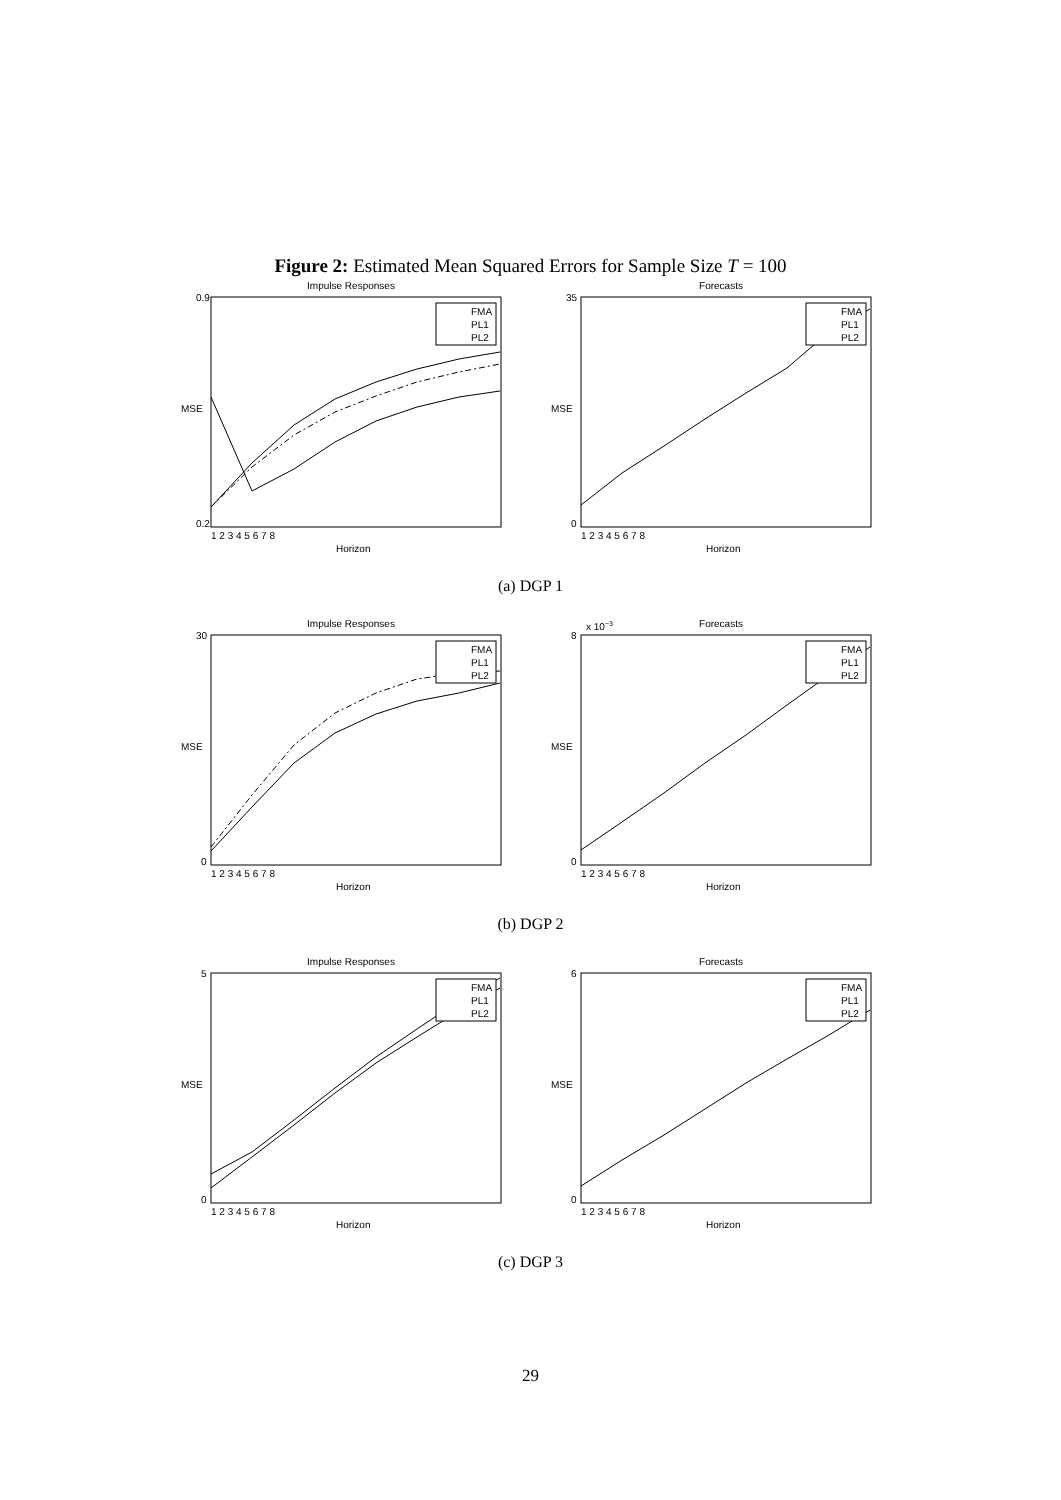Figure 2: Estimated Mean Squared Errors for Sample Size T = 100
Impulse Responses
FMA
PL1
PL2
MSE
Horizon
0.9
0.2
1 2 3 4 5 6 7 8
Forecasts
FMA
PL1
PL2
MSE
Horizon
35
0
1 2 3 4 5 6 7 8
(a) DGP 1
Impulse Responses
FMA
PL1
PL2
MSE
Horizon
30
0
1 2 3 4 5 6 7 8
x 10−3
Forecasts
FMA
PL1
PL2
MSE
Horizon
8
0
1 2 3 4 5 6 7 8
(b) DGP 2
Impulse Responses
FMA
PL1
PL2
MSE
Horizon
5
0
1 2 3 4 5 6 7 8
Forecasts
FMA
PL1
PL2
MSE
Horizon
6
0
1 2 3 4 5 6 7 8
(c) DGP 3
29